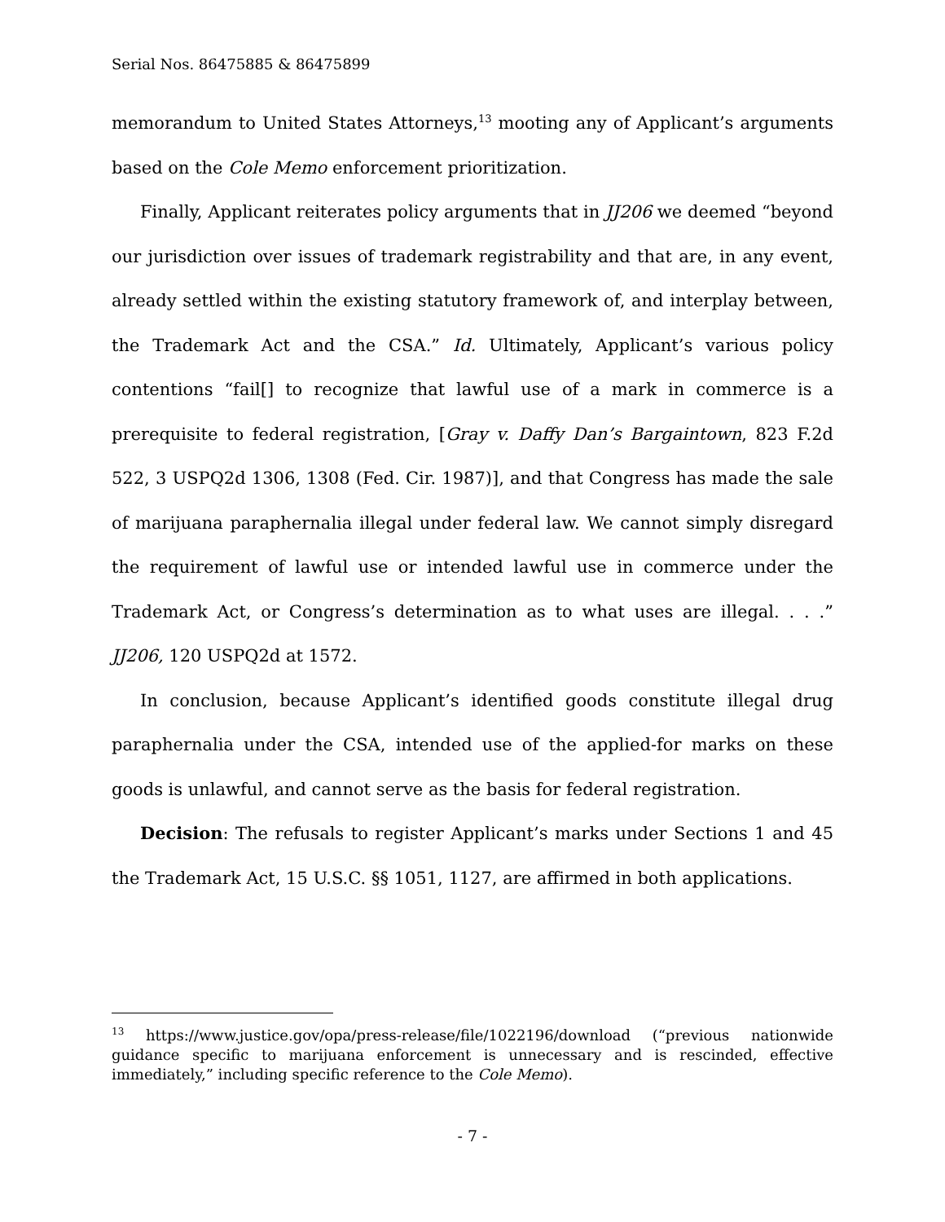Serial Nos. 86475885 & 86475899
memorandum to United States Attorneys,<sup>13</sup> mooting any of Applicant’s arguments based on the Cole Memo enforcement prioritization.
Finally, Applicant reiterates policy arguments that in JJ206 we deemed “beyond our jurisdiction over issues of trademark registrability and that are, in any event, already settled within the existing statutory framework of, and interplay between, the Trademark Act and the CSA.” Id. Ultimately, Applicant’s various policy contentions “fail[] to recognize that lawful use of a mark in commerce is a prerequisite to federal registration, [Gray v. Daffy Dan’s Bargaintown, 823 F.2d 522, 3 USPQ2d 1306, 1308 (Fed. Cir. 1987)], and that Congress has made the sale of marijuana paraphernalia illegal under federal law. We cannot simply disregard the requirement of lawful use or intended lawful use in commerce under the Trademark Act, or Congress’s determination as to what uses are illegal. . . .” JJ206, 120 USPQ2d at 1572.
In conclusion, because Applicant’s identified goods constitute illegal drug paraphernalia under the CSA, intended use of the applied-for marks on these goods is unlawful, and cannot serve as the basis for federal registration.
Decision: The refusals to register Applicant’s marks under Sections 1 and 45 the Trademark Act, 15 U.S.C. §§ 1051, 1127, are affirmed in both applications.
<sup>13</sup> https://www.justice.gov/opa/press-release/file/1022196/download (“previous nationwide guidance specific to marijuana enforcement is unnecessary and is rescinded, effective immediately,” including specific reference to the Cole Memo).
- 7 -